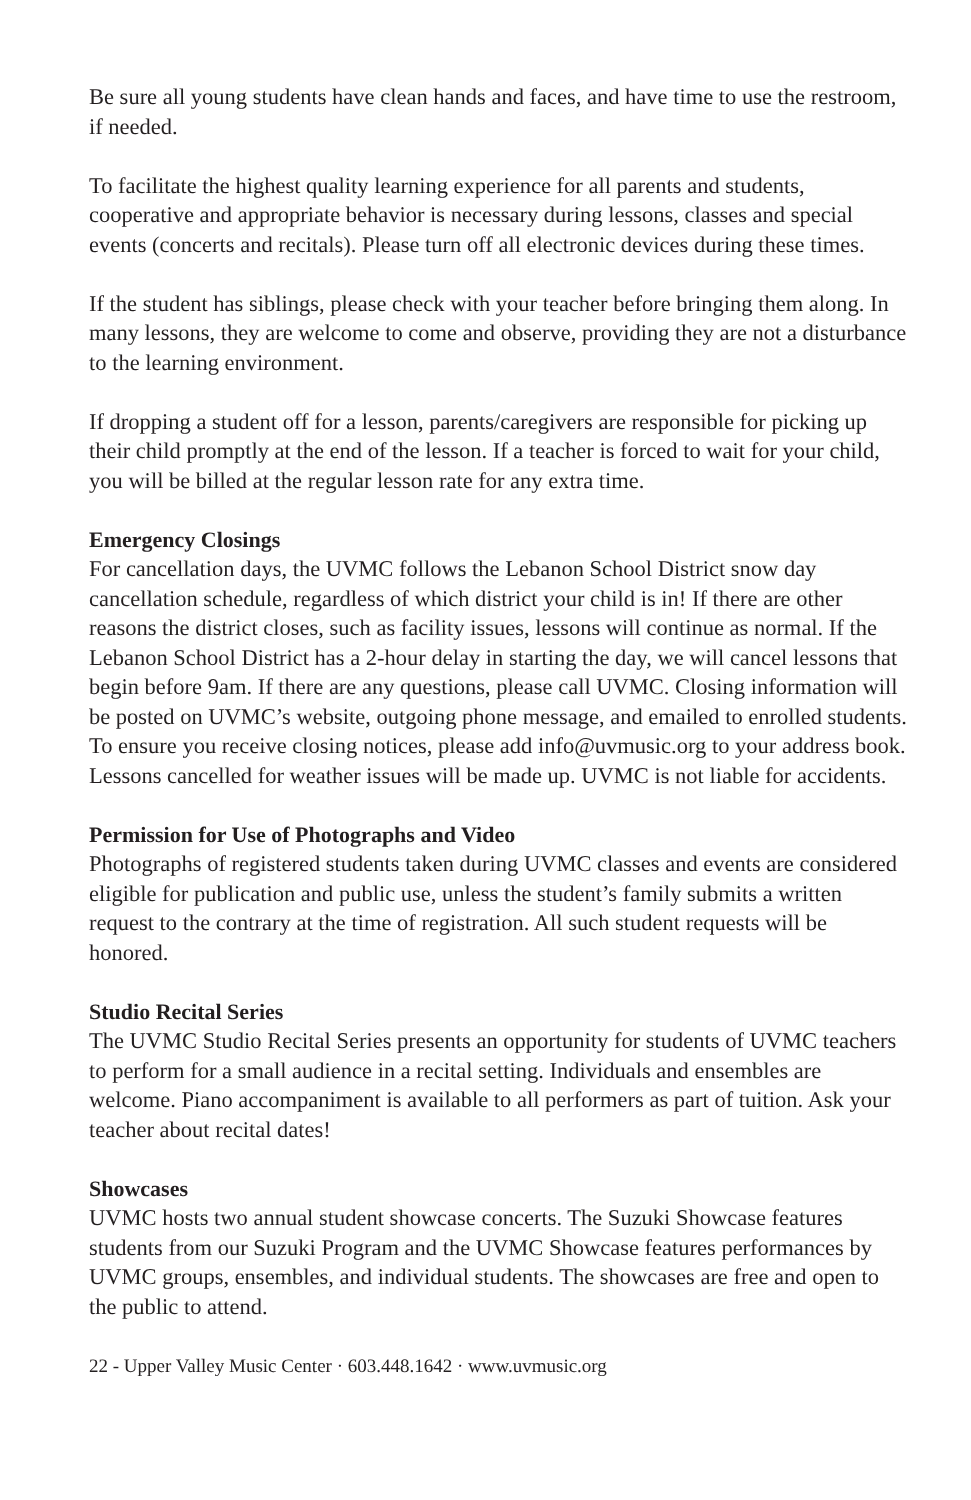Be sure all young students have clean hands and faces, and have time to use the restroom, if needed.
To facilitate the highest quality learning experience for all parents and students, cooperative and appropriate behavior is necessary during lessons, classes and special events (concerts and recitals). Please turn off all electronic devices during these times.
If the student has siblings, please check with your teacher before bringing them along. In many lessons, they are welcome to come and observe, providing they are not a disturbance to the learning environment.
If dropping a student off for a lesson, parents/caregivers are responsible for picking up their child promptly at the end of the lesson. If a teacher is forced to wait for your child, you will be billed at the regular lesson rate for any extra time.
Emergency Closings
For cancellation days, the UVMC follows the Lebanon School District snow day cancellation schedule, regardless of which district your child is in! If there are other reasons the district closes, such as facility issues, lessons will continue as normal. If the Lebanon School District has a 2-hour delay in starting the day, we will cancel lessons that begin before 9am. If there are any questions, please call UVMC. Closing information will be posted on UVMC’s website, outgoing phone message, and emailed to enrolled students. To ensure you receive closing notices, please add info@uvmusic.org to your address book. Lessons cancelled for weather issues will be made up. UVMC is not liable for accidents.
Permission for Use of Photographs and Video
Photographs of registered students taken during UVMC classes and events are considered eligible for publication and public use, unless the student’s family submits a written request to the contrary at the time of registration. All such student requests will be honored.
Studio Recital Series
The UVMC Studio Recital Series presents an opportunity for students of UVMC teachers to perform for a small audience in a recital setting. Individuals and ensembles are welcome. Piano accompaniment is available to all performers as part of tuition. Ask your teacher about recital dates!
Showcases
UVMC hosts two annual student showcase concerts. The Suzuki Showcase features students from our Suzuki Program and the UVMC Showcase features performances by UVMC groups, ensembles, and individual students. The showcases are free and open to the public to attend.
22 - Upper Valley Music Center · 603.448.1642 · www.uvmusic.org